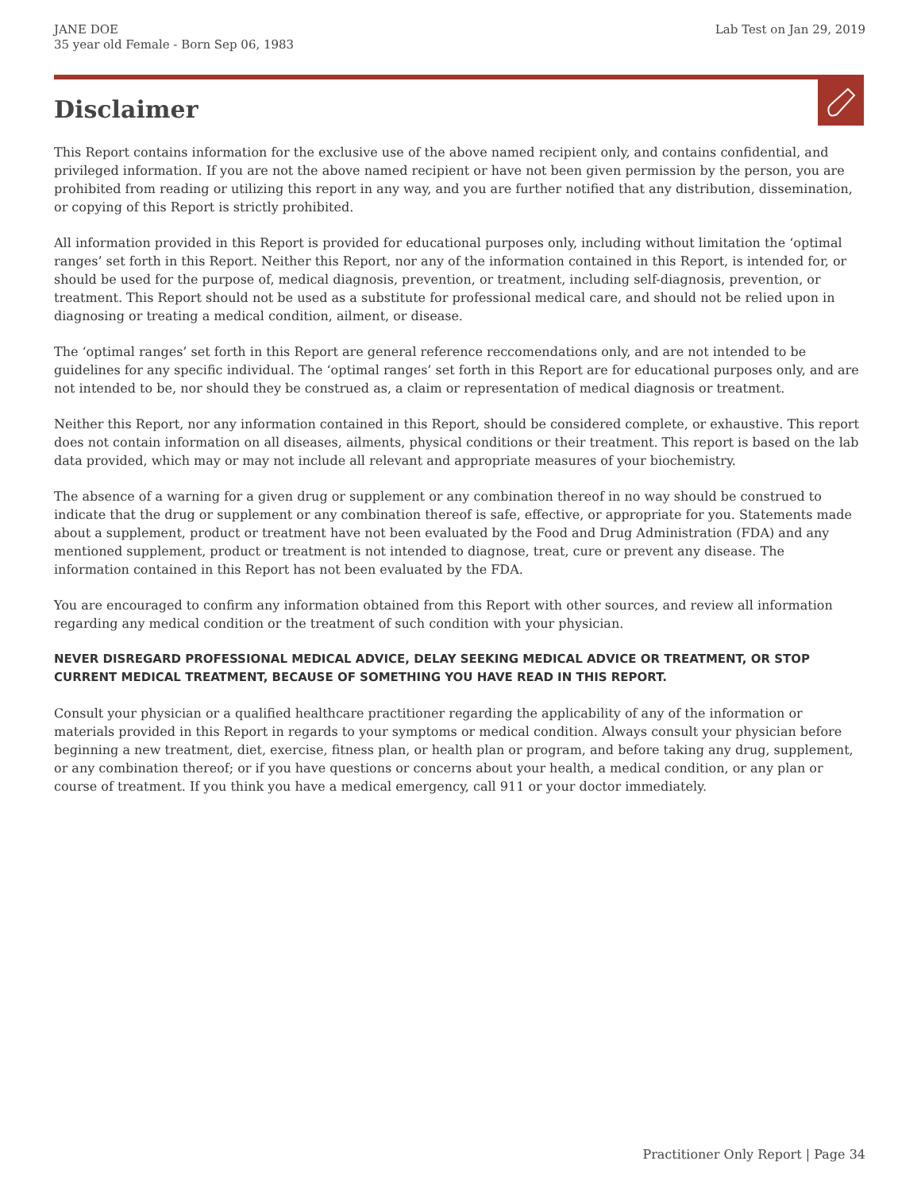JANE DOE
35 year old Female - Born Sep 06, 1983
Lab Test on Jan 29, 2019
Disclaimer
This Report contains information for the exclusive use of the above named recipient only, and contains confidential, and privileged information. If you are not the above named recipient or have not been given permission by the person, you are prohibited from reading or utilizing this report in any way, and you are further notified that any distribution, dissemination, or copying of this Report is strictly prohibited.
All information provided in this Report is provided for educational purposes only, including without limitation the ‘optimal ranges’ set forth in this Report. Neither this Report, nor any of the information contained in this Report, is intended for, or should be used for the purpose of, medical diagnosis, prevention, or treatment, including self-diagnosis, prevention, or treatment. This Report should not be used as a substitute for professional medical care, and should not be relied upon in diagnosing or treating a medical condition, ailment, or disease.
The ‘optimal ranges’ set forth in this Report are general reference reccomendations only, and are not intended to be guidelines for any specific individual. The ‘optimal ranges’ set forth in this Report are for educational purposes only, and are not intended to be, nor should they be construed as, a claim or representation of medical diagnosis or treatment.
Neither this Report, nor any information contained in this Report, should be considered complete, or exhaustive. This report does not contain information on all diseases, ailments, physical conditions or their treatment. This report is based on the lab data provided, which may or may not include all relevant and appropriate measures of your biochemistry.
The absence of a warning for a given drug or supplement or any combination thereof in no way should be construed to indicate that the drug or supplement or any combination thereof is safe, effective, or appropriate for you. Statements made about a supplement, product or treatment have not been evaluated by the Food and Drug Administration (FDA) and any mentioned supplement, product or treatment is not intended to diagnose, treat, cure or prevent any disease. The information contained in this Report has not been evaluated by the FDA.
You are encouraged to confirm any information obtained from this Report with other sources, and review all information regarding any medical condition or the treatment of such condition with your physician.
NEVER DISREGARD PROFESSIONAL MEDICAL ADVICE, DELAY SEEKING MEDICAL ADVICE OR TREATMENT, OR STOP CURRENT MEDICAL TREATMENT, BECAUSE OF SOMETHING YOU HAVE READ IN THIS REPORT.
Consult your physician or a qualified healthcare practitioner regarding the applicability of any of the information or materials provided in this Report in regards to your symptoms or medical condition. Always consult your physician before beginning a new treatment, diet, exercise, fitness plan, or health plan or program, and before taking any drug, supplement, or any combination thereof; or if you have questions or concerns about your health, a medical condition, or any plan or course of treatment. If you think you have a medical emergency, call 911 or your doctor immediately.
Practitioner Only Report | Page 34